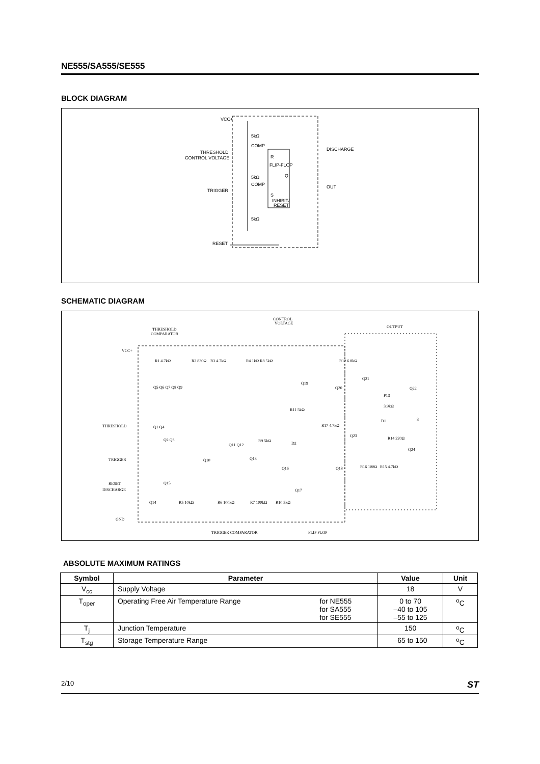NE555/SA555/SE555
BLOCK DIAGRAM
VCC+
5kΩ
COMP
THRESHOLD
CONTROL VOLTAGE
R
FLIP-FLOP
Q
5kΩ
COMP
TRIGGER
S
INHIBIT/
RESET
5kΩ
RESET
DISCHARGE
OUT
SCHEMATIC DIAGRAM
CONTROL
VOLTAGE
THRESHOLD
COMPARATOR
OUTPUT
VCC+
THRESHOLD
TRIGGER
RESET
DISCHARGE
GND
R1 4.7kΩ
R2 830Ω
R3 4.7kΩ
R4 1kΩ R8 5kΩ
R12 6.8kΩ
Q5 Q6 Q7 Q8 Q9
Q19
Q20
Q21
Q22
P13
3.9kΩ
R11 5kΩ
R17 4.7kΩ
D1
3
Q1 Q4
Q2 Q3
Q11 Q12
R9 5kΩ
D2
Q23
R14 220Ω
Q24
Q10
Q13
Q16
Q18
R16 100Ω
R15 4.7kΩ
Q15
Q17
Q14
R5 10kΩ
R6 100kΩ
R7 100kΩ
R10 5kΩ
TRIGGER COMPARATOR
FLIP FLOP
ABSOLUTE MAXIMUM RATINGS
| Symbol | Parameter | | Value | Unit |
| --- | --- | --- | --- | --- |
| V<sub>cc</sub> | Supply Voltage | | 18 | V |
| T<sub>oper</sub> | Operating Free Air Temperature Range | for NE555 for SA555 for SE555 | 0 to 70 –40 to 105 –55 to 125 | <sup>o</sup> C |
| T<sub>j</sub> | Junction Temperature | | 150 | <sup>o</sup> C |
| T<sub>stg</sub> | Storage Temperature Range | | –65 to 150 | <sup>o</sup> C |
2/10 ST